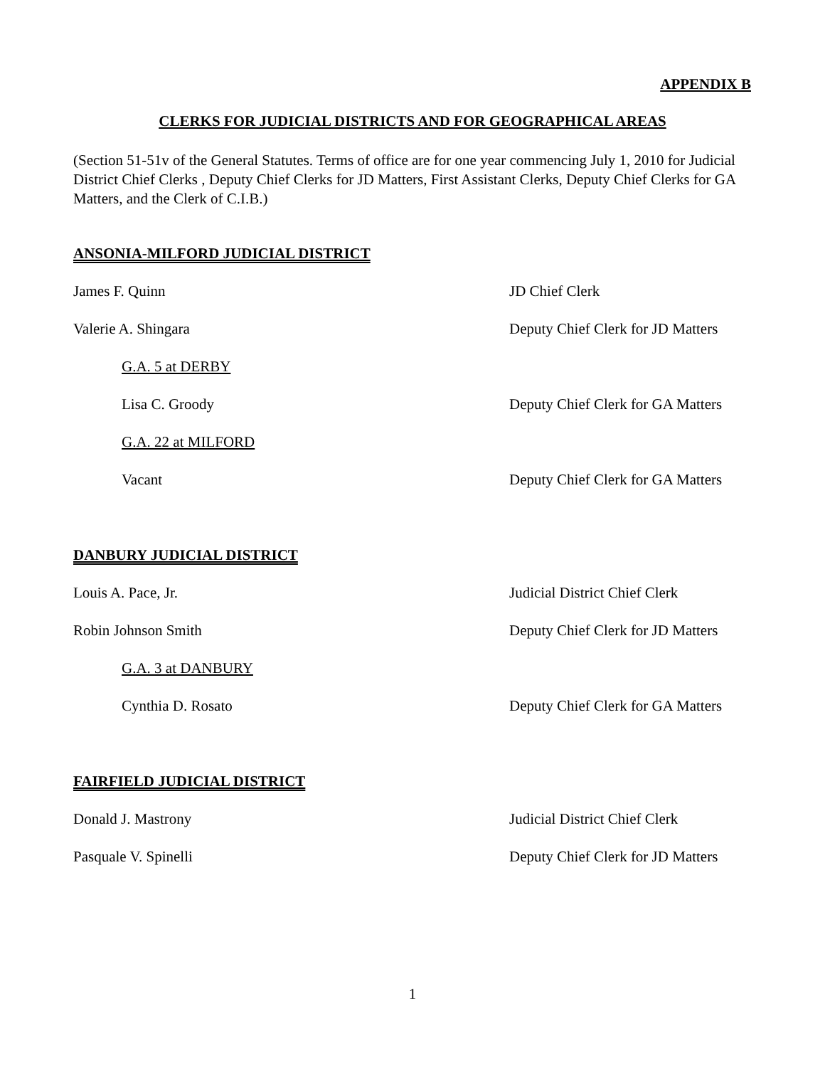APPENDIX B
CLERKS FOR JUDICIAL DISTRICTS AND FOR GEOGRAPHICAL AREAS
(Section 51-51v of the General Statutes. Terms of office are for one year commencing July 1, 2010 for Judicial District Chief Clerks , Deputy Chief Clerks for JD Matters, First Assistant Clerks, Deputy Chief Clerks for GA Matters, and the Clerk of C.I.B.)
ANSONIA-MILFORD JUDICIAL DISTRICT
James F. Quinn JD Chief Clerk
Valerie A. Shingara Deputy Chief Clerk for JD Matters
G.A. 5 at DERBY
Lisa C. Groody Deputy Chief Clerk for GA Matters
G.A. 22 at MILFORD
Vacant Deputy Chief Clerk for GA Matters
DANBURY JUDICIAL DISTRICT
Louis A. Pace, Jr. Judicial District Chief Clerk
Robin Johnson Smith Deputy Chief Clerk for JD Matters
G.A. 3 at DANBURY
Cynthia D. Rosato Deputy Chief Clerk for GA Matters
FAIRFIELD JUDICIAL DISTRICT
Donald J. Mastrony Judicial District Chief Clerk
Pasquale V. Spinelli Deputy Chief Clerk for JD Matters
1